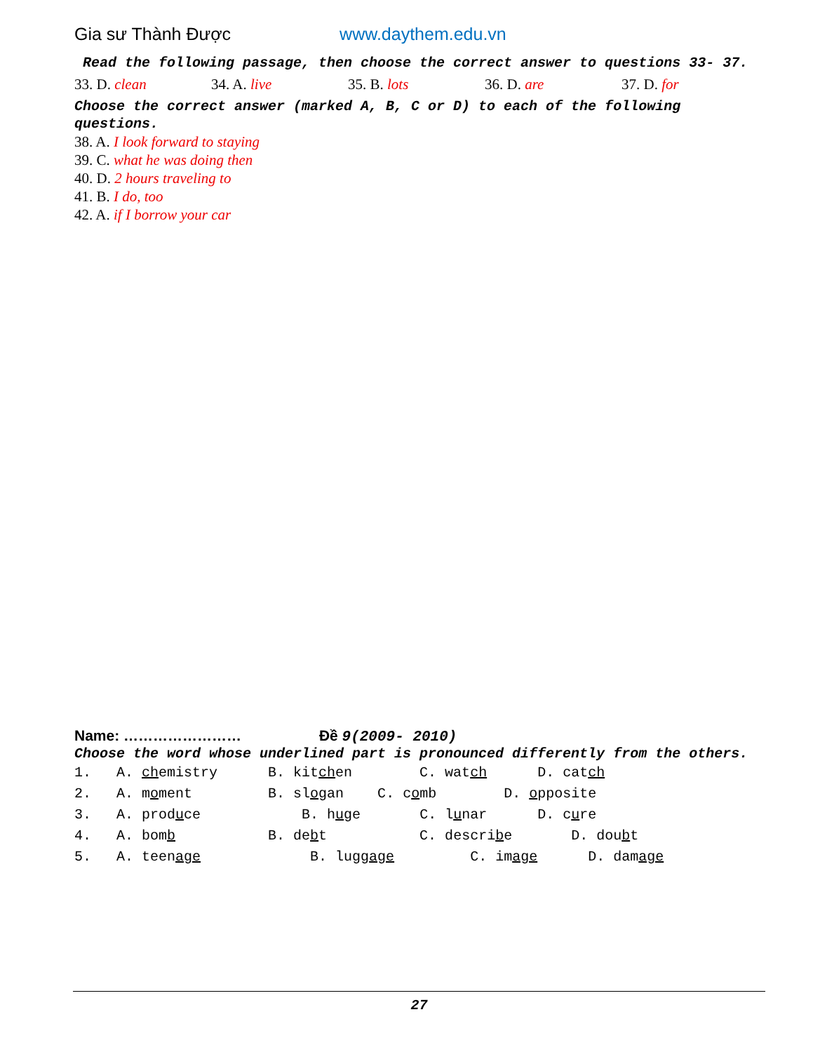Gia sư Thành Được www.daythem.edu.vn
Read the following passage, then choose the correct answer to questions 33- 37.
33. D. clean 34. A. live 35. B. lots 36. D. are 37. D. for
Choose the correct answer (marked A, B, C or D) to each of the following questions.
38. A. I look forward to staying
39. C. what he was doing then
40. D. 2 hours traveling to
41. B. I do, too
42. A. if I borrow your car
Name: …………………… Đề 9(2009- 2010)
Choose the word whose underlined part is pronounced differently from the others.
1. A. chemistry B. kitchen C. watch D. catch
2. A. moment B. slogan C. comb D. opposite
3. A. produce B. huge C. lunar D. cure
4. A. bomb B. debt C. describe D. doubt
5. A. teenage B. luggage C. image D. damage
27